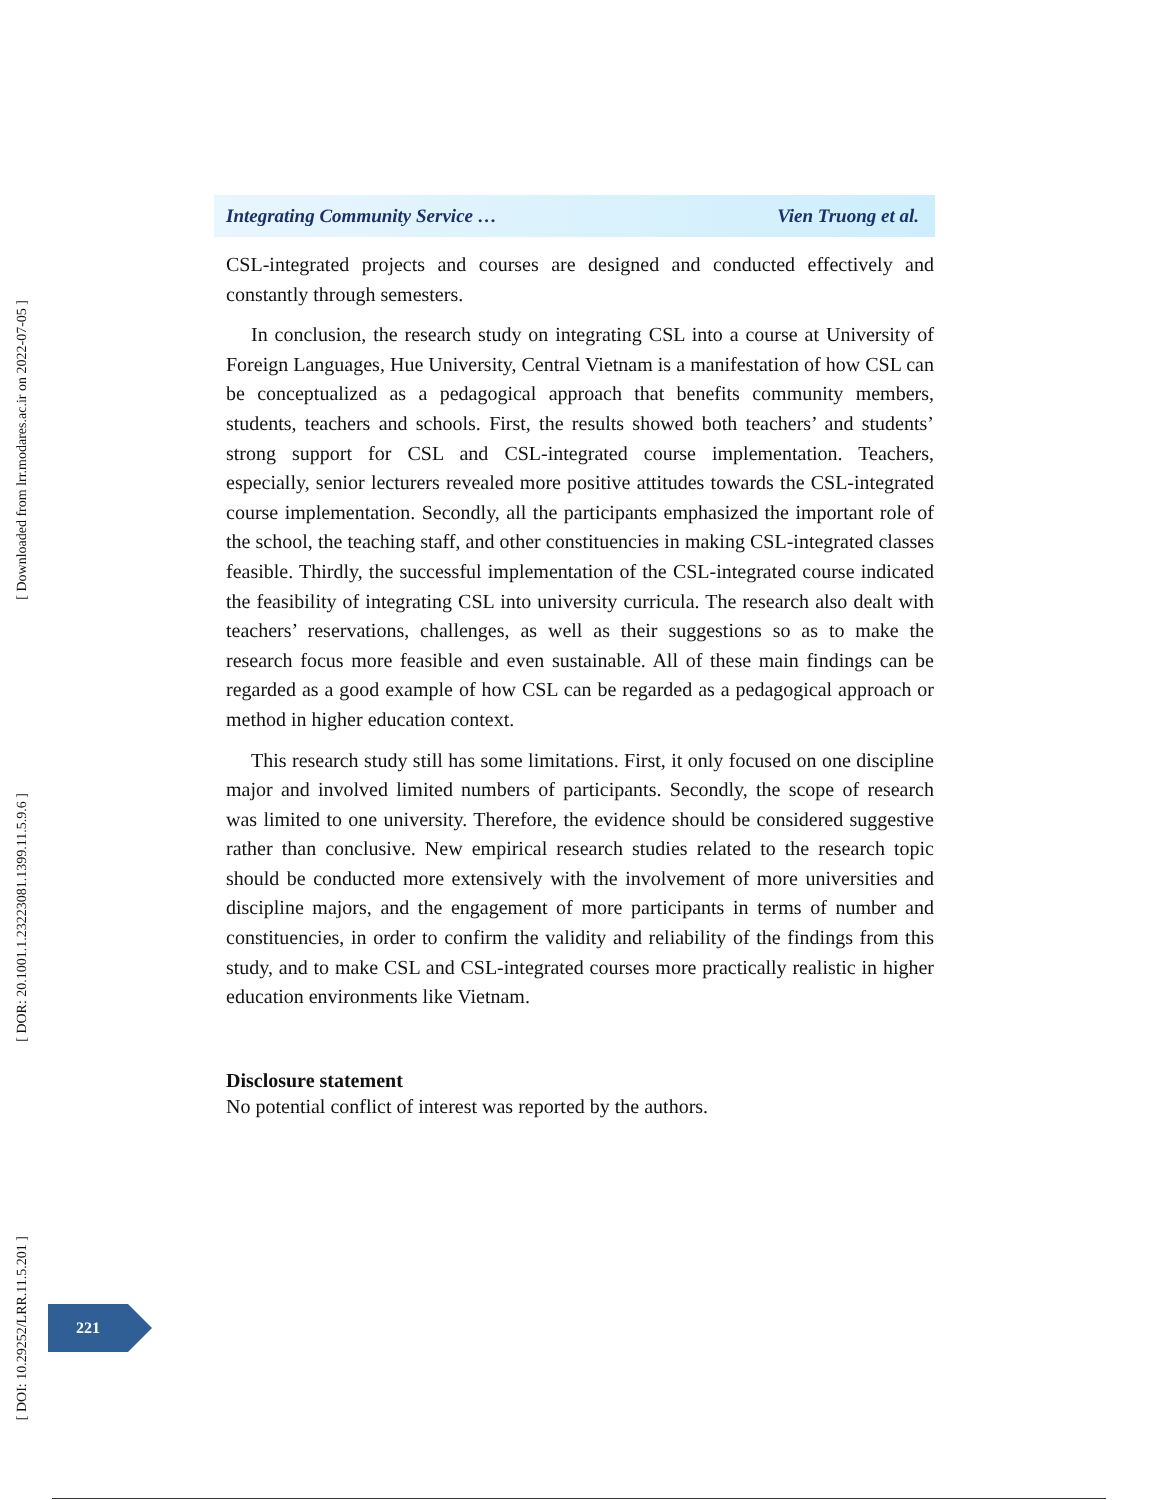[ Downloaded from lrr.modares.ac.ir on 2022-07-05 ]
[ DOR: 20.1001.1.23223081.1399.11.5.9.6 ]
[ DOI: 10.29252/LRR.11.5.201 ]
Integrating Community Service … Vien Truong et al.
CSL-integrated projects and courses are designed and conducted effectively and constantly through semesters.
In conclusion, the research study on integrating CSL into a course at University of Foreign Languages, Hue University, Central Vietnam is a manifestation of how CSL can be conceptualized as a pedagogical approach that benefits community members, students, teachers and schools. First, the results showed both teachers’ and students’ strong support for CSL and CSL-integrated course implementation. Teachers, especially, senior lecturers revealed more positive attitudes towards the CSL-integrated course implementation. Secondly, all the participants emphasized the important role of the school, the teaching staff, and other constituencies in making CSL-integrated classes feasible. Thirdly, the successful implementation of the CSL-integrated course indicated the feasibility of integrating CSL into university curricula. The research also dealt with teachers’ reservations, challenges, as well as their suggestions so as to make the research focus more feasible and even sustainable. All of these main findings can be regarded as a good example of how CSL can be regarded as a pedagogical approach or method in higher education context.
This research study still has some limitations. First, it only focused on one discipline major and involved limited numbers of participants. Secondly, the scope of research was limited to one university. Therefore, the evidence should be considered suggestive rather than conclusive. New empirical research studies related to the research topic should be conducted more extensively with the involvement of more universities and discipline majors, and the engagement of more participants in terms of number and constituencies, in order to confirm the validity and reliability of the findings from this study, and to make CSL and CSL-integrated courses more practically realistic in higher education environments like Vietnam.
Disclosure statement
No potential conflict of interest was reported by the authors.
221